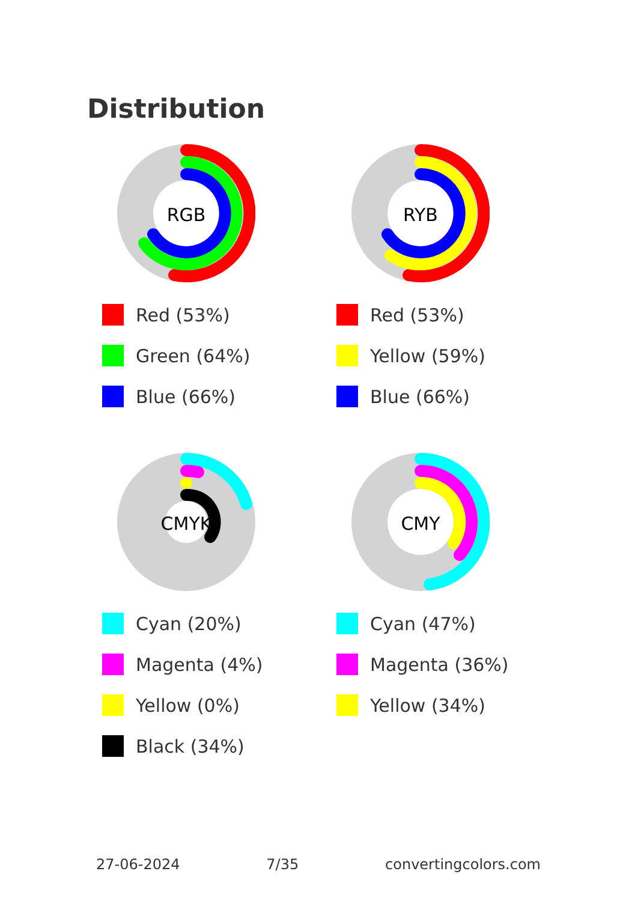Distribution
RGB
Red (53%)
Green (64%)
Blue (66%)
RYB
Red (53%)
Yellow (59%)
Blue (66%)
CMYK
Cyan (20%)
Magenta (4%)
Yellow (0%)
Black (34%)
CMY
Cyan (47%)
Magenta (36%)
Yellow (34%)
27-06-2024 7/35 convertingcolors.com